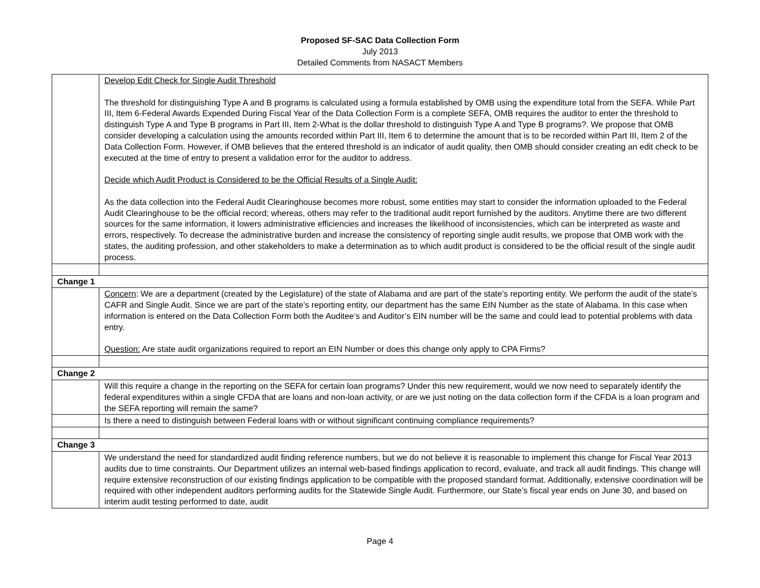Proposed SF-SAC Data Collection Form
July 2013
Detailed Comments from NASACT Members
| | Develop Edit Check for Single Audit Threshold The threshold for distinguishing Type A and B programs is calculated using a formula established by OMB using the expenditure total from the SEFA. While Part III, Item 6-Federal Awards Expended During Fiscal Year of the Data Collection Form is a complete SEFA, OMB requires the auditor to enter the threshold to distinguish Type A and Type B programs in Part III, Item 2-What is the dollar threshold to distinguish Type A and Type B programs?. We propose that OMB consider developing a calculation using the amounts recorded within Part III, Item 6 to determine the amount that is to be recorded within Part III, Item 2 of the Data Collection Form. However, if OMB believes that the entered threshold is an indicator of audit quality, then OMB should consider creating an edit check to be executed at the time of entry to present a validation error for the auditor to address. Decide which Audit Product is Considered to be the Official Results of a Single Audit: As the data collection into the Federal Audit Clearinghouse becomes more robust, some entities may start to consider the information uploaded to the Federal Audit Clearinghouse to be the official record; whereas, others may refer to the traditional audit report furnished by the auditors. Anytime there are two different sources for the same information, it lowers administrative efficiencies and increases the likelihood of inconsistencies, which can be interpreted as waste and errors, respectively. To decrease the administrative burden and increase the consistency of reporting single audit results, we propose that OMB work with the states, the auditing profession, and other stakeholders to make a determination as to which audit product is considered to be the official result of the single audit process. |
| Change 1 | |
| | Concern : We are a department (created by the Legislature) of the state of Alabama and are part of the state’s reporting entity. We perform the audit of the state’s CAFR and Single Audit. Since we are part of the state’s reporting entity, our department has the same EIN Number as the state of Alabama. In this case when information is entered on the Data Collection Form both the Auditee’s and Auditor’s EIN number will be the same and could lead to potential problems with data entry. Question: Are state audit organizations required to report an EIN Number or does this change only apply to CPA Firms? |
| Change 2 | |
| | Will this require a change in the reporting on the SEFA for certain loan programs? Under this new requirement, would we now need to separately identify the federal expenditures within a single CFDA that are loans and non-loan activity, or are we just noting on the data collection form if the CFDA is a loan program and the SEFA reporting will remain the same? |
| | Is there a need to distinguish between Federal loans with or without significant continuing compliance requirements? |
| Change 3 | |
| | We understand the need for standardized audit finding reference numbers, but we do not believe it is reasonable to implement this change for Fiscal Year 2013 audits due to time constraints. Our Department utilizes an internal web-based findings application to record, evaluate, and track all audit findings. This change will require extensive reconstruction of our existing findings application to be compatible with the proposed standard format. Additionally, extensive coordination will be required with other independent auditors performing audits for the Statewide Single Audit. Furthermore, our State’s fiscal year ends on June 30, and based on interim audit testing performed to date, audit |
Page 4